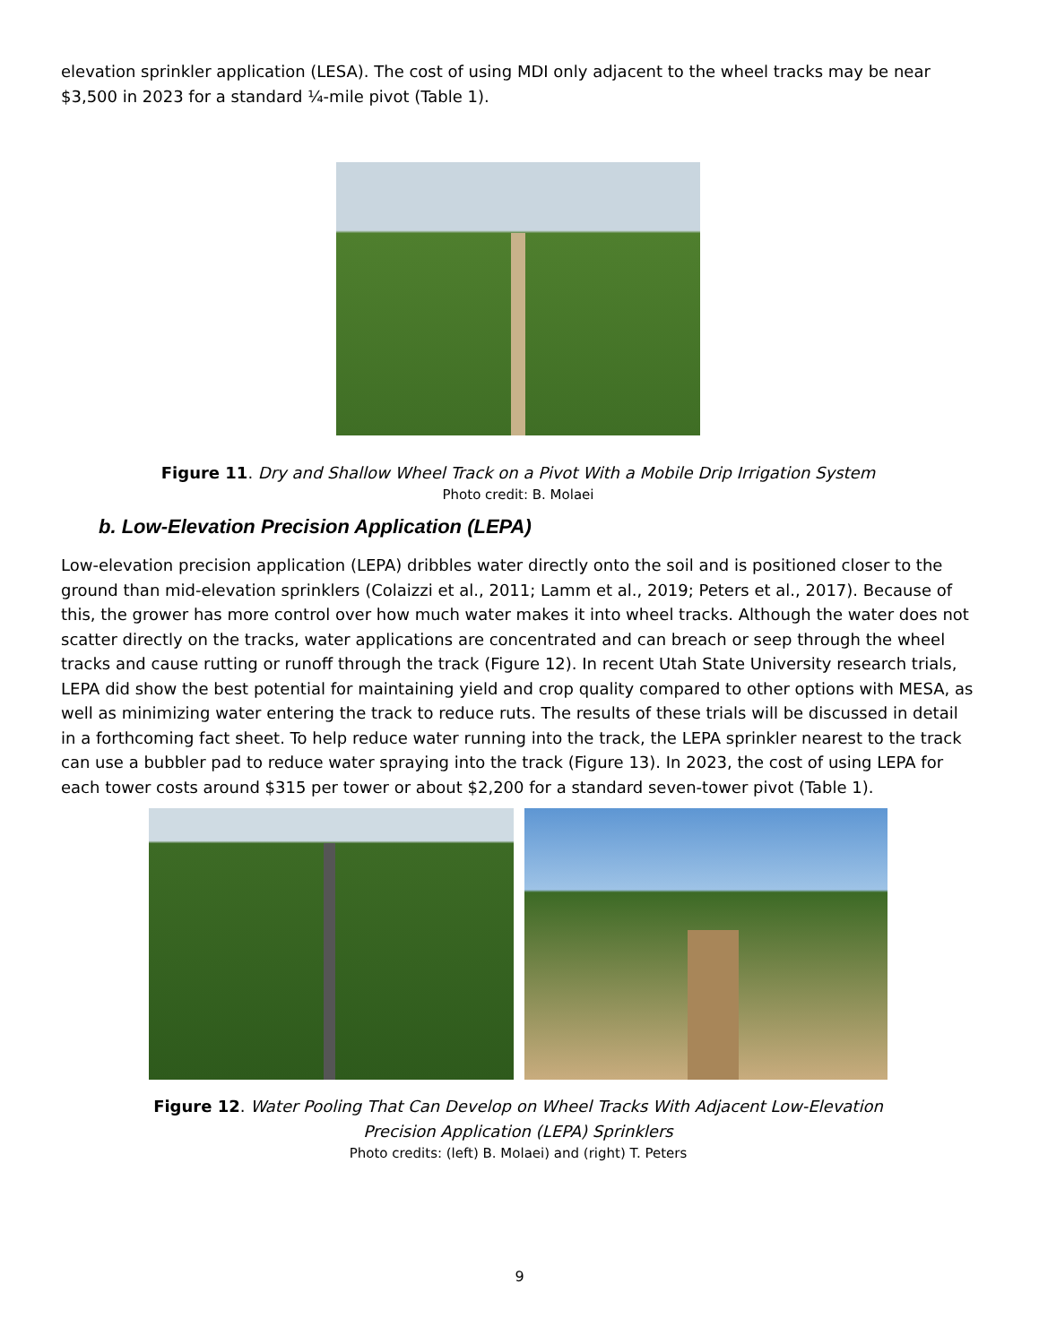elevation sprinkler application (LESA). The cost of using MDI only adjacent to the wheel tracks may be near $3,500 in 2023 for a standard ¼-mile pivot (Table 1).
Figure 11. Dry and Shallow Wheel Track on a Pivot With a Mobile Drip Irrigation System
Photo credit: B. Molaei
b. Low-Elevation Precision Application (LEPA)
Low-elevation precision application (LEPA) dribbles water directly onto the soil and is positioned closer to the ground than mid-elevation sprinklers (Colaizzi et al., 2011; Lamm et al., 2019; Peters et al., 2017). Because of this, the grower has more control over how much water makes it into wheel tracks. Although the water does not scatter directly on the tracks, water applications are concentrated and can breach or seep through the wheel tracks and cause rutting or runoff through the track (Figure 12). In recent Utah State University research trials, LEPA did show the best potential for maintaining yield and crop quality compared to other options with MESA, as well as minimizing water entering the track to reduce ruts. The results of these trials will be discussed in detail in a forthcoming fact sheet. To help reduce water running into the track, the LEPA sprinkler nearest to the track can use a bubbler pad to reduce water spraying into the track (Figure 13). In 2023, the cost of using LEPA for each tower costs around $315 per tower or about $2,200 for a standard seven-tower pivot (Table 1).
Figure 12. Water Pooling That Can Develop on Wheel Tracks With Adjacent Low-Elevation
Precision Application (LEPA) Sprinklers
Photo credits: (left) B. Molaei) and (right) T. Peters
9